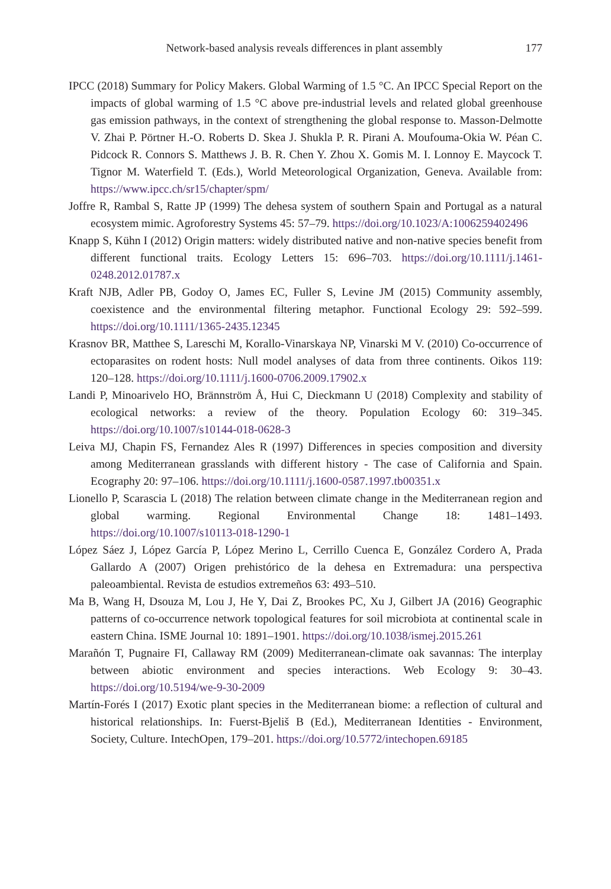Network-based analysis reveals differences in plant assembly 177
IPCC (2018) Summary for Policy Makers. Global Warming of 1.5 °C. An IPCC Special Report on the impacts of global warming of 1.5 °C above pre-industrial levels and related global greenhouse gas emission pathways, in the context of strengthening the global response to. Masson-Delmotte V. Zhai P. Pörtner H.-O. Roberts D. Skea J. Shukla P. R. Pirani A. Moufouma-Okia W. Péan C. Pidcock R. Connors S. Matthews J. B. R. Chen Y. Zhou X. Gomis M. I. Lonnoy E. Maycock T. Tignor M. Waterfield T. (Eds.), World Meteorological Organization, Geneva. Available from: https://www.ipcc.ch/sr15/chapter/spm/
Joffre R, Rambal S, Ratte JP (1999) The dehesa system of southern Spain and Portugal as a natural ecosystem mimic. Agroforestry Systems 45: 57–79. https://doi.org/10.1023/A:1006259402496
Knapp S, Kühn I (2012) Origin matters: widely distributed native and non-native species benefit from different functional traits. Ecology Letters 15: 696–703. https://doi.org/10.1111/j.1461-0248.2012.01787.x
Kraft NJB, Adler PB, Godoy O, James EC, Fuller S, Levine JM (2015) Community assembly, coexistence and the environmental filtering metaphor. Functional Ecology 29: 592–599. https://doi.org/10.1111/1365-2435.12345
Krasnov BR, Matthee S, Lareschi M, Korallo-Vinarskaya NP, Vinarski M V. (2010) Co-occurrence of ectoparasites on rodent hosts: Null model analyses of data from three continents. Oikos 119: 120–128. https://doi.org/10.1111/j.1600-0706.2009.17902.x
Landi P, Minoarivelo HO, Brännström Å, Hui C, Dieckmann U (2018) Complexity and stability of ecological networks: a review of the theory. Population Ecology 60: 319–345. https://doi.org/10.1007/s10144-018-0628-3
Leiva MJ, Chapin FS, Fernandez Ales R (1997) Differences in species composition and diversity among Mediterranean grasslands with different history - The case of California and Spain. Ecography 20: 97–106. https://doi.org/10.1111/j.1600-0587.1997.tb00351.x
Lionello P, Scarascia L (2018) The relation between climate change in the Mediterranean region and global warming. Regional Environmental Change 18: 1481–1493. https://doi.org/10.1007/s10113-018-1290-1
López Sáez J, López García P, López Merino L, Cerrillo Cuenca E, González Cordero A, Prada Gallardo A (2007) Origen prehistórico de la dehesa en Extremadura: una perspectiva paleoambiental. Revista de estudios extremeños 63: 493–510.
Ma B, Wang H, Dsouza M, Lou J, He Y, Dai Z, Brookes PC, Xu J, Gilbert JA (2016) Geographic patterns of co-occurrence network topological features for soil microbiota at continental scale in eastern China. ISME Journal 10: 1891–1901. https://doi.org/10.1038/ismej.2015.261
Marañón T, Pugnaire FI, Callaway RM (2009) Mediterranean-climate oak savannas: The interplay between abiotic environment and species interactions. Web Ecology 9: 30–43. https://doi.org/10.5194/we-9-30-2009
Martín-Forés I (2017) Exotic plant species in the Mediterranean biome: a reflection of cultural and historical relationships. In: Fuerst-Bjeliš B (Ed.), Mediterranean Identities - Environment, Society, Culture. IntechOpen, 179–201. https://doi.org/10.5772/intechopen.69185